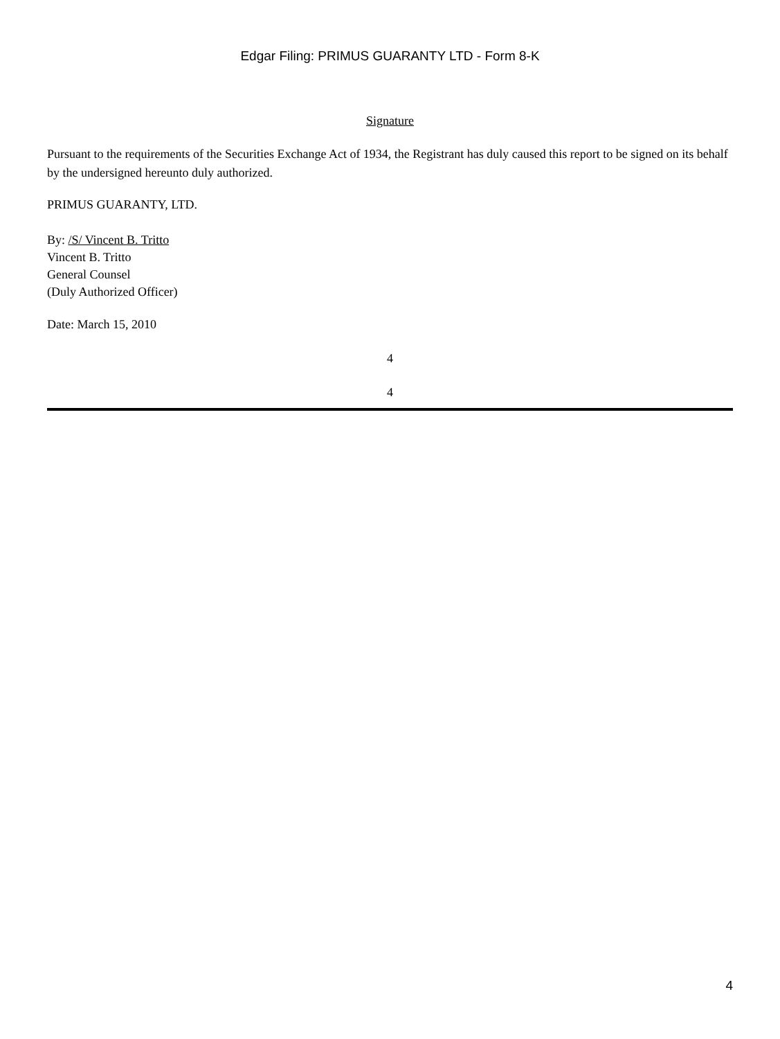Edgar Filing: PRIMUS GUARANTY LTD - Form 8-K
Signature
Pursuant to the requirements of the Securities Exchange Act of 1934, the Registrant has duly caused this report to be signed on its behalf by the undersigned hereunto duly authorized.
PRIMUS GUARANTY, LTD.
By: /S/ Vincent B. Tritto
Vincent B. Tritto
General Counsel
(Duly Authorized Officer)
Date: March 15, 2010
4
4
4